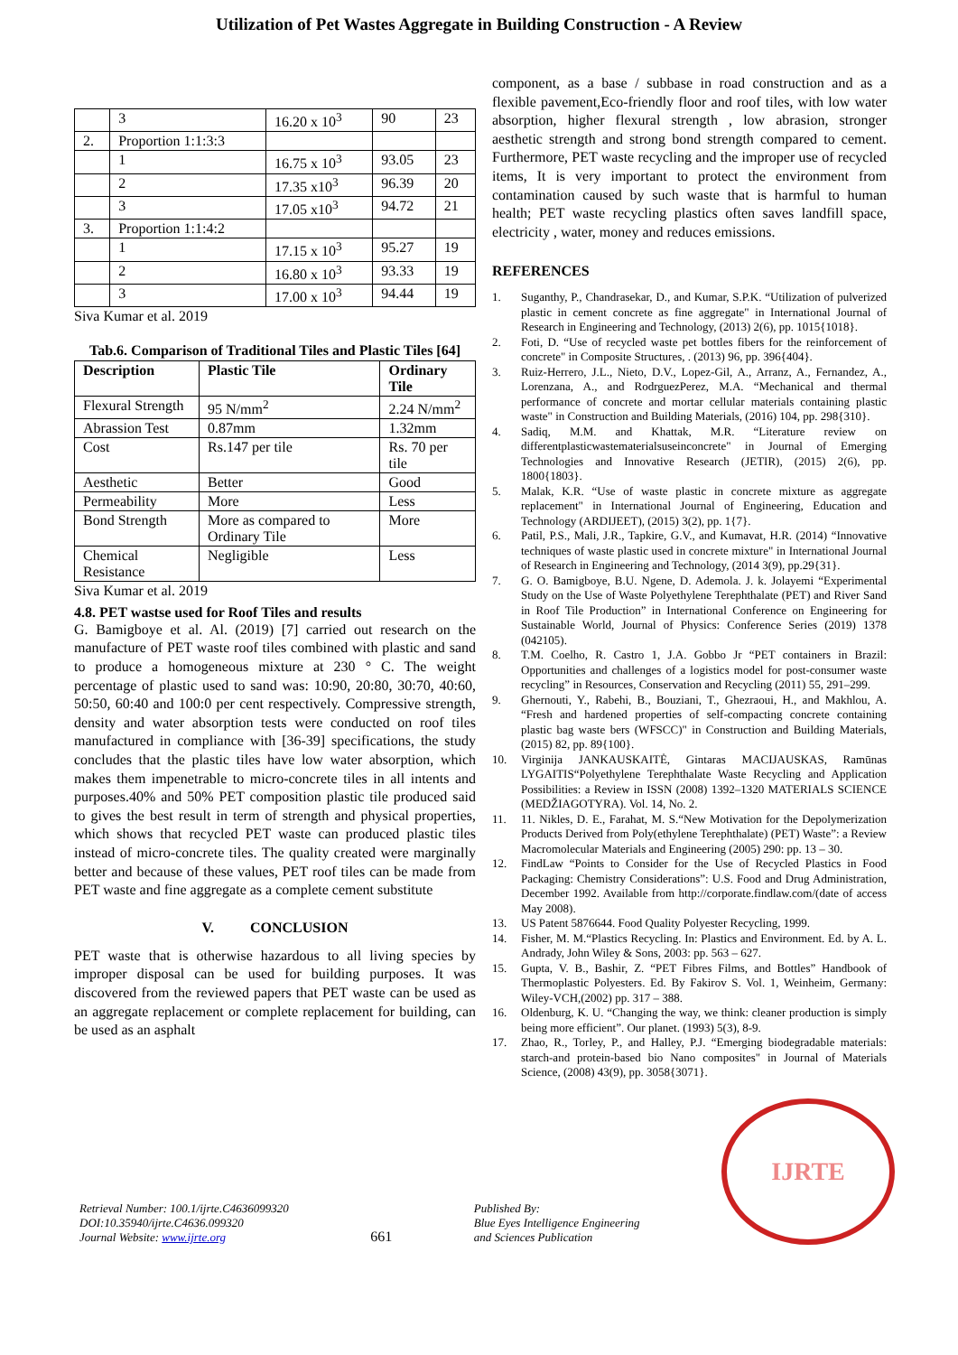Utilization of Pet Wastes Aggregate in Building Construction - A Review
| | 3 | 16.20 x 10<sup>3</sup> | 90 | 23 |
| 2. | Proportion 1:1:3:3 | | | |
| | 1 | 16.75 x 10<sup>3</sup> | 93.05 | 23 |
| | 2 | 17.35 x10<sup>3</sup> | 96.39 | 20 |
| | 3 | 17.05 x10<sup>3</sup> | 94.72 | 21 |
| 3. | Proportion 1:1:4:2 | | | |
| | 1 | 17.15 x 10<sup>3</sup> | 95.27 | 19 |
| | 2 | 16.80 x 10<sup>3</sup> | 93.33 | 19 |
| | 3 | 17.00 x 10<sup>3</sup> | 94.44 | 19 |
Siva Kumar et al. 2019
Tab.6. Comparison of Traditional Tiles and Plastic Tiles [64]
| Description | Plastic Tile | Ordinary Tile |
| --- | --- | --- |
| Flexural Strength | 95 N/mm<sup>2</sup> | 2.24 N/mm<sup>2</sup> |
| Abrassion Test | 0.87mm | 1.32mm |
| Cost | Rs.147 per tile | Rs. 70 per tile |
| Aesthetic | Better | Good |
| Permeability | More | Less |
| Bond Strength | More as compared to Ordinary Tile | More |
| Chemical Resistance | Negligible | Less |
Siva Kumar et al. 2019
4.8. PET wastse used for Roof Tiles and results
G. Bamigboye et al. Al. (2019) [7] carried out research on the manufacture of PET waste roof tiles combined with plastic and sand to produce a homogeneous mixture at 230 ° C. The weight percentage of plastic used to sand was: 10:90, 20:80, 30:70, 40:60, 50:50, 60:40 and 100:0 per cent respectively. Compressive strength, density and water absorption tests were conducted on roof tiles manufactured in compliance with [36-39] specifications, the study concludes that the plastic tiles have low water absorption, which makes them impenetrable to micro-concrete tiles in all intents and purposes.40% and 50% PET composition plastic tile produced said to gives the best result in term of strength and physical properties, which shows that recycled PET waste can produced plastic tiles instead of micro-concrete tiles. The quality created were marginally better and because of these values, PET roof tiles can be made from PET waste and fine aggregate as a complete cement substitute
V. CONCLUSION
PET waste that is otherwise hazardous to all living species by improper disposal can be used for building purposes. It was discovered from the reviewed papers that PET waste can be used as an aggregate replacement or complete replacement for building, can be used as an asphalt
component, as a base / subbase in road construction and as a flexible pavement,Eco-friendly floor and roof tiles, with low water absorption, higher flexural strength , low abrasion, stronger aesthetic strength and strong bond strength compared to cement. Furthermore, PET waste recycling and the improper use of recycled items, It is very important to protect the environment from contamination caused by such waste that is harmful to human health; PET waste recycling plastics often saves landfill space, electricity , water, money and reduces emissions.
REFERENCES
1. Suganthy, P., Chandrasekar, D., and Kumar, S.P.K. “Utilization of pulverized plastic in cement concrete as fine aggregate" in International Journal of Research in Engineering and Technology, (2013) 2(6), pp. 1015{1018}.
2. Foti, D. “Use of recycled waste pet bottles fibers for the reinforcement of concrete" in Composite Structures, . (2013) 96, pp. 396{404}.
3. Ruiz-Herrero, J.L., Nieto, D.V., Lopez-Gil, A., Arranz, A., Fernandez, A., Lorenzana, A., and RodrguezPerez, M.A. “Mechanical and thermal performance of concrete and mortar cellular materials containing plastic waste" in Construction and Building Materials, (2016) 104, pp. 298{310}.
4. Sadiq, M.M. and Khattak, M.R. “Literature review on differentplasticwastematerialsuseinconcrete" in Journal of Emerging Technologies and Innovative Research (JETIR), (2015) 2(6), pp. 1800{1803}.
5. Malak, K.R. “Use of waste plastic in concrete mixture as aggregate replacement" in International Journal of Engineering, Education and Technology (ARDIJEET), (2015) 3(2), pp. 1{7}.
6. Patil, P.S., Mali, J.R., Tapkire, G.V., and Kumavat, H.R. (2014) “Innovative techniques of waste plastic used in concrete mixture" in International Journal of Research in Engineering and Technology, (2014 3(9), pp.29{31}.
7. G. O. Bamigboye, B.U. Ngene, D. Ademola. J. k. Jolayemi “Experimental Study on the Use of Waste Polyethylene Terephthalate (PET) and River Sand in Roof Tile Production” in International Conference on Engineering for Sustainable World, Journal of Physics: Conference Series (2019) 1378 (042105).
8. T.M. Coelho, R. Castro 1, J.A. Gobbo Jr “PET containers in Brazil: Opportunities and challenges of a logistics model for post-consumer waste recycling” in Resources, Conservation and Recycling (2011) 55, 291–299.
9. Ghernouti, Y., Rabehi, B., Bouziani, T., Ghezraoui, H., and Makhlou, A. “Fresh and hardened properties of self-compacting concrete containing plastic bag waste bers (WFSCC)" in Construction and Building Materials, (2015) 82, pp. 89{100}.
10. Virginija JANKAUSKAITĖ, Gintaras MACIJAUSKAS, Ramūnas LYGAITIS“Polyethylene Terephthalate Waste Recycling and Application Possibilities: a Review in ISSN (2008) 1392–1320 MATERIALS SCIENCE (MEDŽIAGOTYRA). Vol. 14, No. 2.
11. 11. Nikles, D. E., Farahat, M. S.“New Motivation for the Depolymerization Products Derived from Poly(ethylene Terephthalate) (PET) Waste”: a Review Macromolecular Materials and Engineering (2005) 290: pp. 13 – 30.
12. FindLaw “Points to Consider for the Use of Recycled Plastics in Food Packaging: Chemistry Considerations”: U.S. Food and Drug Administration, December 1992. Available from http://corporate.findlaw.com/(date of access May 2008).
13. US Patent 5876644. Food Quality Polyester Recycling, 1999.
14. Fisher, M. M.“Plastics Recycling. In: Plastics and Environment. Ed. by A. L. Andrady, John Wiley & Sons, 2003: pp. 563 – 627.
15. Gupta, V. B., Bashir, Z. “PET Fibres Films, and Bottles” Handbook of Thermoplastic Polyesters. Ed. By Fakirov S. Vol. 1, Weinheim, Germany: Wiley-VCH,(2002) pp. 317 – 388.
16. Oldenburg, K. U. “Changing the way, we think: cleaner production is simply being more efficient”. Our planet. (1993) 5(3), 8-9.
17. Zhao, R., Torley, P., and Halley, P.J. “Emerging biodegradable materials: starch-and protein-based bio Nano composites" in Journal of Materials Science, (2008) 43(9), pp. 3058{3071}.
Retrieval Number: 100.1/ijrte.C4636099320
DOI:10.35940/ijrte.C4636.099320
Journal Website: www.ijrte.org
661
Published By:
Blue Eyes Intelligence Engineering
and Sciences Publication
IJRTE